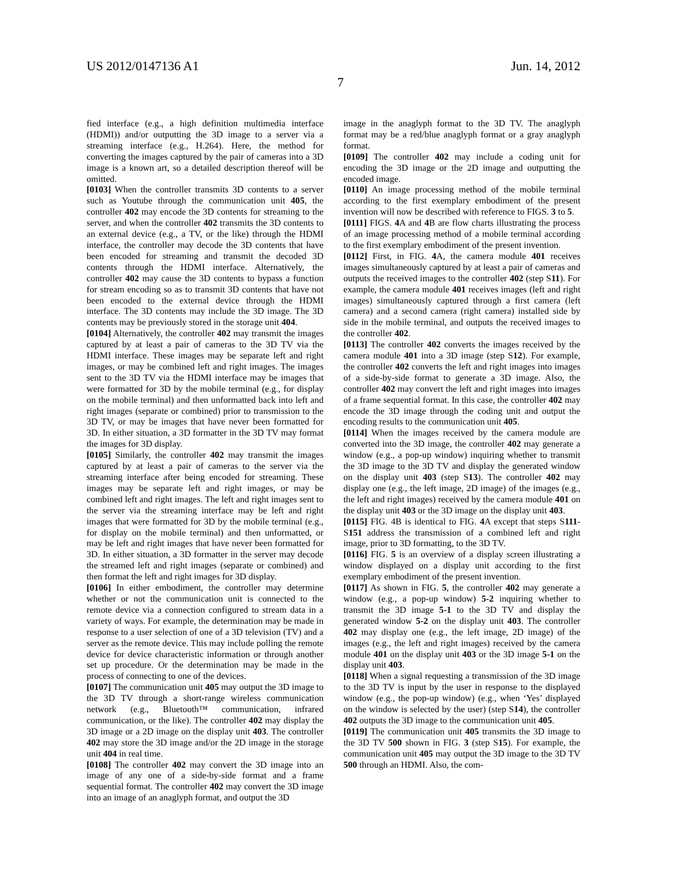US 2012/0147136 A1 Jun. 14, 2012
7
fied interface (e.g., a high definition multimedia interface (HDMI)) and/or outputting the 3D image to a server via a streaming interface (e.g., H.264). Here, the method for converting the images captured by the pair of cameras into a 3D image is a known art, so a detailed description thereof will be omitted.
[0103] When the controller transmits 3D contents to a server such as Youtube through the communication unit 405, the controller 402 may encode the 3D contents for streaming to the server, and when the controller 402 transmits the 3D contents to an external device (e.g., a TV, or the like) through the HDMI interface, the controller may decode the 3D contents that have been encoded for streaming and transmit the decoded 3D contents through the HDMI interface. Alternatively, the controller 402 may cause the 3D contents to bypass a function for stream encoding so as to transmit 3D contents that have not been encoded to the external device through the HDMI interface. The 3D contents may include the 3D image. The 3D contents may be previously stored in the storage unit 404.
[0104] Alternatively, the controller 402 may transmit the images captured by at least a pair of cameras to the 3D TV via the HDMI interface. These images may be separate left and right images, or may be combined left and right images. The images sent to the 3D TV via the HDMI interface may be images that were formatted for 3D by the mobile terminal (e.g., for display on the mobile terminal) and then unformatted back into left and right images (separate or combined) prior to transmission to the 3D TV, or may be images that have never been formatted for 3D. In either situation, a 3D formatter in the 3D TV may format the images for 3D display.
[0105] Similarly, the controller 402 may transmit the images captured by at least a pair of cameras to the server via the streaming interface after being encoded for streaming. These images may be separate left and right images, or may be combined left and right images. The left and right images sent to the server via the streaming interface may be left and right images that were formatted for 3D by the mobile terminal (e.g., for display on the mobile terminal) and then unformatted, or may be left and right images that have never been formatted for 3D. In either situation, a 3D formatter in the server may decode the streamed left and right images (separate or combined) and then format the left and right images for 3D display.
[0106] In either embodiment, the controller may determine whether or not the communication unit is connected to the remote device via a connection configured to stream data in a variety of ways. For example, the determination may be made in response to a user selection of one of a 3D television (TV) and a server as the remote device. This may include polling the remote device for device characteristic information or through another set up procedure. Or the determination may be made in the process of connecting to one of the devices.
[0107] The communication unit 405 may output the 3D image to the 3D TV through a short-range wireless communication network (e.g., Bluetooth™ communication, infrared communication, or the like). The controller 402 may display the 3D image or a 2D image on the display unit 403. The controller 402 may store the 3D image and/or the 2D image in the storage unit 404 in real time.
[0108] The controller 402 may convert the 3D image into an image of any one of a side-by-side format and a frame sequential format. The controller 402 may convert the 3D image into an image of an anaglyph format, and output the 3D
image in the anaglyph format to the 3D TV. The anaglyph format may be a red/blue anaglyph format or a gray anaglyph format.
[0109] The controller 402 may include a coding unit for encoding the 3D image or the 2D image and outputting the encoded image.
[0110] An image processing method of the mobile terminal according to the first exemplary embodiment of the present invention will now be described with reference to FIGS. 3 to 5.
[0111] FIGS. 4 A and 4 B are flow charts illustrating the process of an image processing method of a mobile terminal according to the first exemplary embodiment of the present invention.
[0112] First, in FIG. 4 A, the camera module 401 receives images simultaneously captured by at least a pair of cameras and outputs the received images to the controller 402 (step S11). For example, the camera module 401 receives images (left and right images) simultaneously captured through a first camera (left camera) and a second camera (right camera) installed side by side in the mobile terminal, and outputs the received images to the controller 402.
[0113] The controller 402 converts the images received by the camera module 401 into a 3D image (step S12). For example, the controller 402 converts the left and right images into images of a side-by-side format to generate a 3D image. Also, the controller 402 may convert the left and right images into images of a frame sequential format. In this case, the controller 402 may encode the 3D image through the coding unit and output the encoding results to the communication unit 405.
[0114] When the images received by the camera module are converted into the 3D image, the controller 402 may generate a window (e.g., a pop-up window) inquiring whether to transmit the 3D image to the 3D TV and display the generated window on the display unit 403 (step S13). The controller 402 may display one (e.g., the left image, 2D image) of the images (e.g., the left and right images) received by the camera module 401 on the display unit 403 or the 3D image on the display unit 403.
[0115] FIG. 4B is identical to FIG. 4 A except that steps S111-S151 address the transmission of a combined left and right image, prior to 3D formatting, to the 3D TV.
[0116] FIG. 5 is an overview of a display screen illustrating a window displayed on a display unit according to the first exemplary embodiment of the present invention.
[0117] As shown in FIG. 5, the controller 402 may generate a window (e.g., a pop-up window) 5-2 inquiring whether to transmit the 3D image 5-1 to the 3D TV and display the generated window 5-2 on the display unit 403. The controller 402 may display one (e.g., the left image, 2D image) of the images (e.g., the left and right images) received by the camera module 401 on the display unit 403 or the 3D image 5-1 on the display unit 403.
[0118] When a signal requesting a transmission of the 3D image to the 3D TV is input by the user in response to the displayed window (e.g., the pop-up window) (e.g., when ‘Yes’ displayed on the window is selected by the user) (step S14), the controller 402 outputs the 3D image to the communication unit 405.
[0119] The communication unit 405 transmits the 3D image to the 3D TV 500 shown in FIG. 3 (step S15). For example, the communication unit 405 may output the 3D image to the 3D TV 500 through an HDMI. Also, the com-